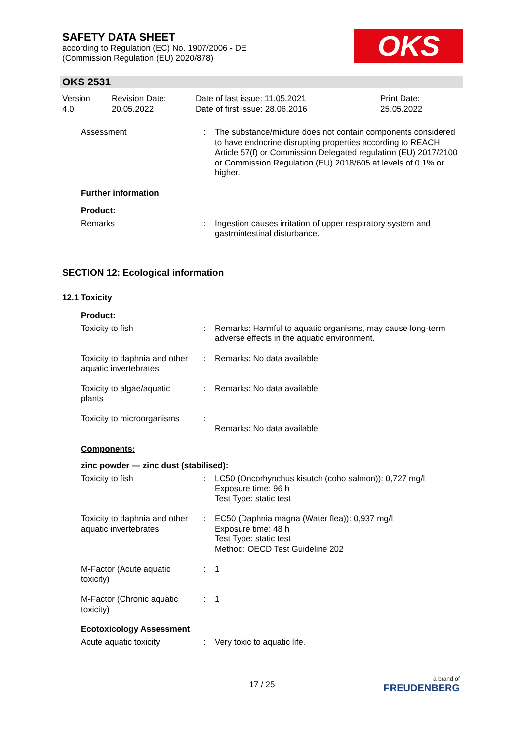SAFETY DATA SHEET
according to Regulation (EC) No. 1907/2006 - DE
(Commission Regulation (EU) 2020/878)
OKS
OKS 2531
Version
4.0
Revision Date:
20.05.2022
Date of last issue: 11.05.2021
Date of first issue: 28.06.2016
Print Date:
25.05.2022
Assessment : The substance/mixture does not contain components considered to have endocrine disrupting properties according to REACH Article 57(f) or Commission Delegated regulation (EU) 2017/2100 or Commission Regulation (EU) 2018/605 at levels of 0.1% or higher.
Further information
Product:
Remarks : Ingestion causes irritation of upper respiratory system and gastrointestinal disturbance.
SECTION 12: Ecological information
12.1 Toxicity
Product:
Toxicity to fish : Remarks: Harmful to aquatic organisms, may cause long-term adverse effects in the aquatic environment.
Toxicity to daphnia and other aquatic invertebrates
: Remarks: No data available
Toxicity to algae/aquatic plants
: Remarks: No data available
Toxicity to microorganisms
:
Remarks: No data available
Components:
zinc powder — zinc dust (stabilised):
Toxicity to fish : LC50 (Oncorhynchus kisutch (coho salmon)): 0,727 mg/l
Exposure time: 96 h
Test Type: static test
Toxicity to daphnia and other aquatic invertebrates
: EC50 (Daphnia magna (Water flea)): 0,937 mg/l
Exposure time: 48 h
Test Type: static test
Method: OECD Test Guideline 202
M-Factor (Acute aquatic toxicity)
: 1
M-Factor (Chronic aquatic toxicity)
: 1
Ecotoxicology Assessment
Acute aquatic toxicity : Very toxic to aquatic life.
17 / 25
a brand of
FREUDENBERG